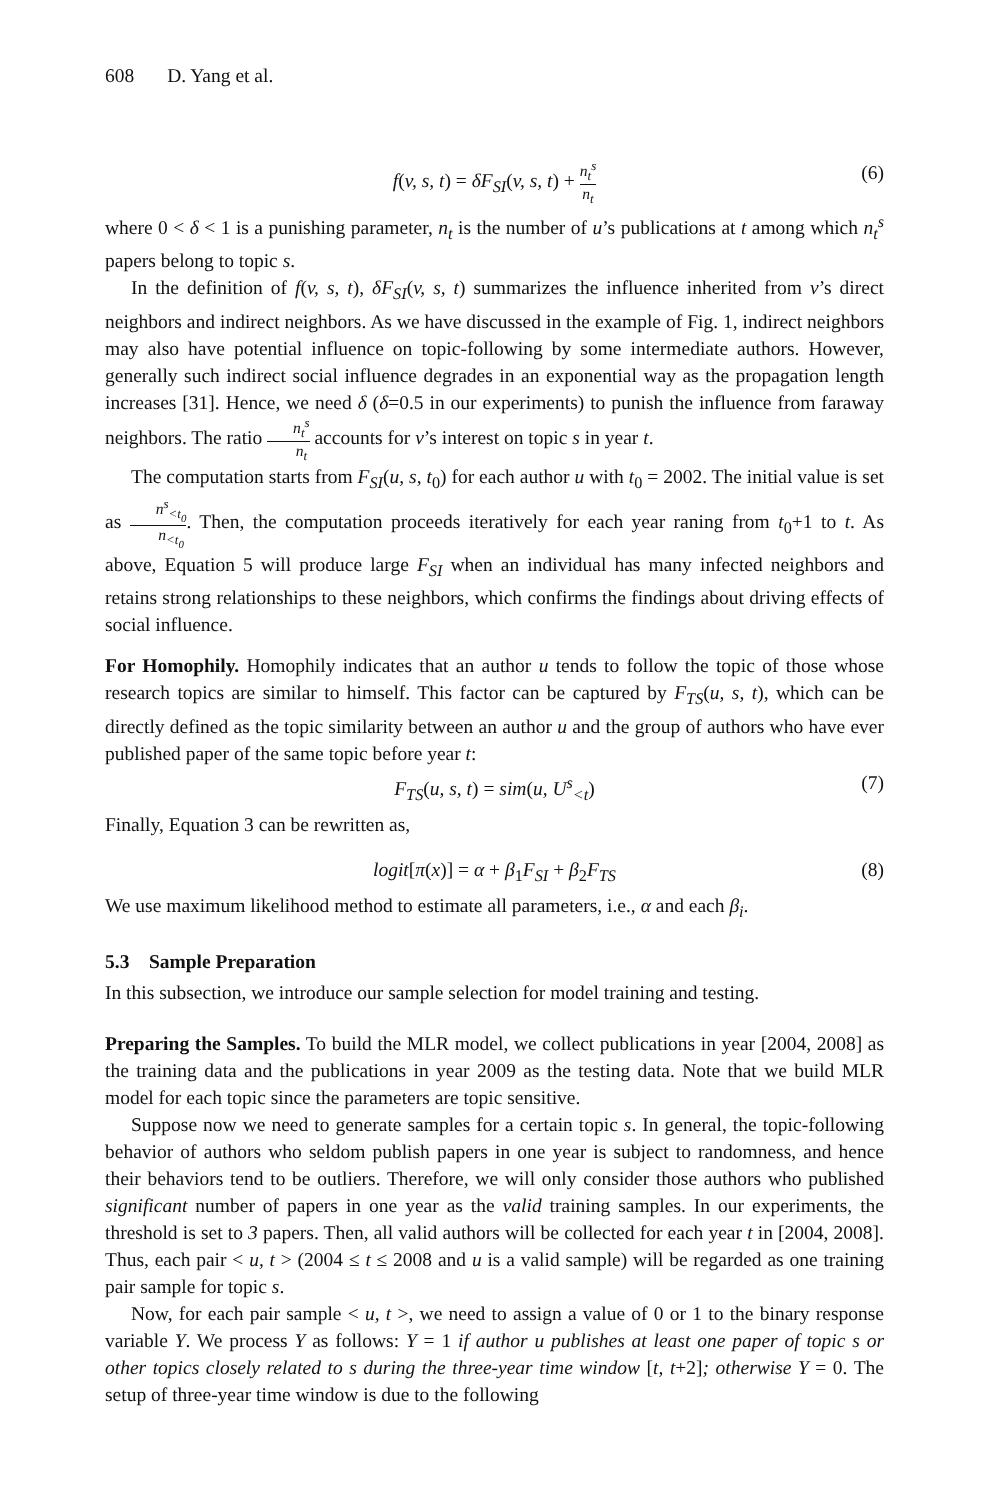608 D. Yang et al.
f(v, s, t) = δF<sub>SI</sub>(v, s, t) + n<sub>t</sub><sup>s</sup> n<sub>t</sub> (6)
where 0 < δ < 1 is a punishing parameter, n<sub>t</sub> is the number of u’s publications at t among which n<sub>t</sub><sup>s</sup> papers belong to topic s.
In the definition of f(v, s, t), δF<sub>SI</sub>(v, s, t) summarizes the influence inherited from v’s direct neighbors and indirect neighbors. As we have discussed in the example of Fig. 1, indirect neighbors may also have potential influence on topic-following by some intermediate authors. However, generally such indirect social influence degrades in an exponential way as the propagation length increases [31]. Hence, we need δ (δ=0.5 in our experiments) to punish the influence from faraway neighbors. The ratio n<sub>t</sub><sup>s</sup> n<sub>t</sub> accounts for v’s interest on topic s in year t.
The computation starts from F<sub>SI</sub>(u, s, t<sub>0</sub>) for each author u with t<sub>0</sub> = 2002. The initial value is set as n<sup>s</sup><sub><t<sub>0</sub></sub> n<sub><t<sub>0</sub></sub>. Then, the computation proceeds iteratively for each year raning from t<sub>0</sub>+1 to t. As above, Equation 5 will produce large F<sub>SI</sub> when an individual has many infected neighbors and retains strong relationships to these neighbors, which confirms the findings about driving effects of social influence.
For Homophily. Homophily indicates that an author u tends to follow the topic of those whose research topics are similar to himself. This factor can be captured by F<sub>TS</sub>(u, s, t), which can be directly defined as the topic similarity between an author u and the group of authors who have ever published paper of the same topic before year t:
F<sub>TS</sub>(u, s, t) = sim(u, U<sup>s</sup><sub><t</sub>) (7)
Finally, Equation 3 can be rewritten as,
logit[π(x)] = α + β<sub>1</sub>F<sub>SI</sub> + β<sub>2</sub>F<sub>TS</sub> (8)
We use maximum likelihood method to estimate all parameters, i.e., α and each β<sub>i</sub>.
5.3 Sample Preparation
In this subsection, we introduce our sample selection for model training and testing.
Preparing the Samples. To build the MLR model, we collect publications in year [2004, 2008] as the training data and the publications in year 2009 as the testing data. Note that we build MLR model for each topic since the parameters are topic sensitive.
Suppose now we need to generate samples for a certain topic s. In general, the topic-following behavior of authors who seldom publish papers in one year is subject to randomness, and hence their behaviors tend to be outliers. Therefore, we will only consider those authors who published significant number of papers in one year as the valid training samples. In our experiments, the threshold is set to 3 papers. Then, all valid authors will be collected for each year t in [2004, 2008]. Thus, each pair < u, t > (2004 ≤ t ≤ 2008 and u is a valid sample) will be regarded as one training pair sample for topic s.
Now, for each pair sample < u, t >, we need to assign a value of 0 or 1 to the binary response variable Y. We process Y as follows: Y = 1 if author u publishes at least one paper of topic s or other topics closely related to s during the three-year time window [t, t+2]; otherwise Y = 0. The setup of three-year time window is due to the following